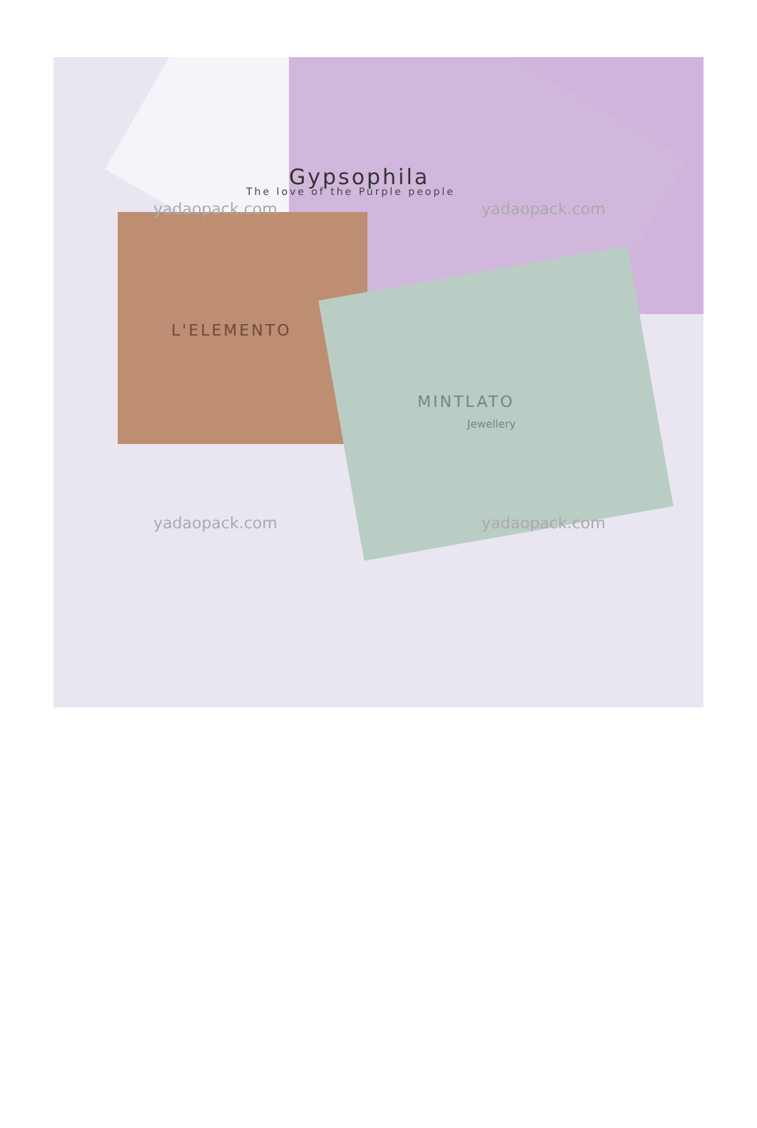Gypsophila
The love of the Purple people
L'ELEMENTO
MINTLATO
Jewellery
yadaopack.com yadaopack.com
yadaopack.com yadaopack.com